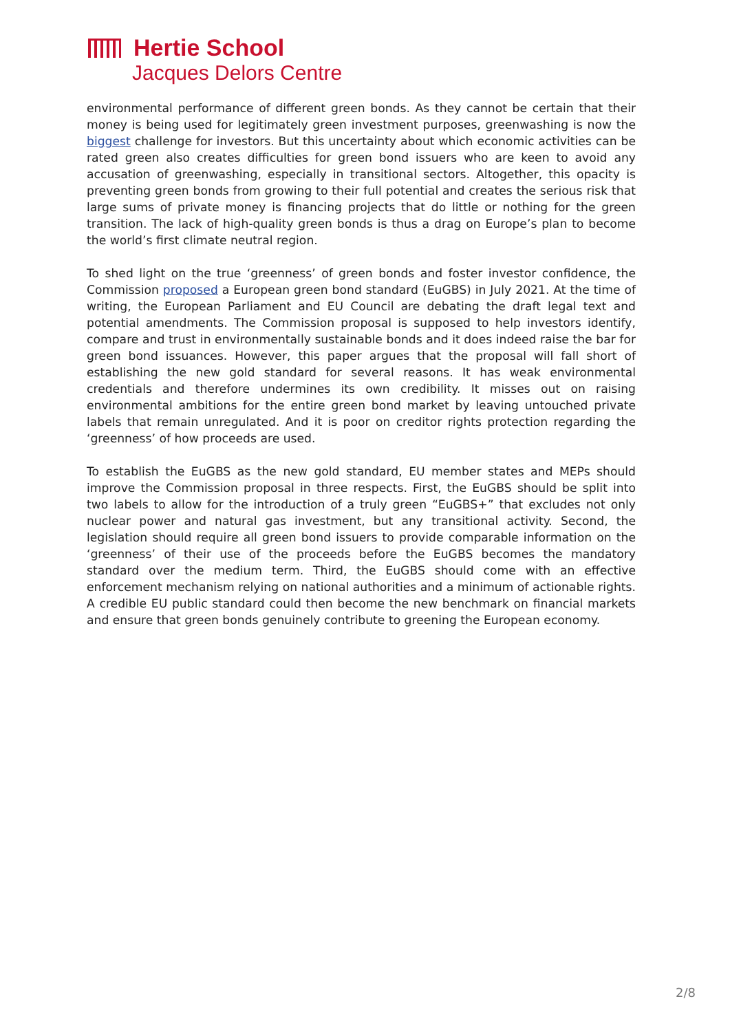Hertie School
Jacques Delors Centre
environmental performance of different green bonds. As they cannot be certain that their money is being used for legitimately green investment purposes, greenwashing is now the biggest challenge for investors. But this uncertainty about which economic activities can be rated green also creates difficulties for green bond issuers who are keen to avoid any accusation of greenwashing, especially in transitional sectors. Altogether, this opacity is preventing green bonds from growing to their full potential and creates the serious risk that large sums of private money is financing projects that do little or nothing for the green transition. The lack of high-quality green bonds is thus a drag on Europe’s plan to become the world’s first climate neutral region.
To shed light on the true ‘greenness’ of green bonds and foster investor confidence, the Commission proposed a European green bond standard (EuGBS) in July 2021. At the time of writing, the European Parliament and EU Council are debating the draft legal text and potential amendments. The Commission proposal is supposed to help investors identify, compare and trust in environmentally sustainable bonds and it does indeed raise the bar for green bond issuances. However, this paper argues that the proposal will fall short of establishing the new gold standard for several reasons. It has weak environmental credentials and therefore undermines its own credibility. It misses out on raising environmental ambitions for the entire green bond market by leaving untouched private labels that remain unregulated. And it is poor on creditor rights protection regarding the ‘greenness’ of how proceeds are used.
To establish the EuGBS as the new gold standard, EU member states and MEPs should improve the Commission proposal in three respects. First, the EuGBS should be split into two labels to allow for the introduction of a truly green “EuGBS+” that excludes not only nuclear power and natural gas investment, but any transitional activity. Second, the legislation should require all green bond issuers to provide comparable information on the ‘greenness’ of their use of the proceeds before the EuGBS becomes the mandatory standard over the medium term. Third, the EuGBS should come with an effective enforcement mechanism relying on national authorities and a minimum of actionable rights. A credible EU public standard could then become the new benchmark on financial markets and ensure that green bonds genuinely contribute to greening the European economy.
2/8